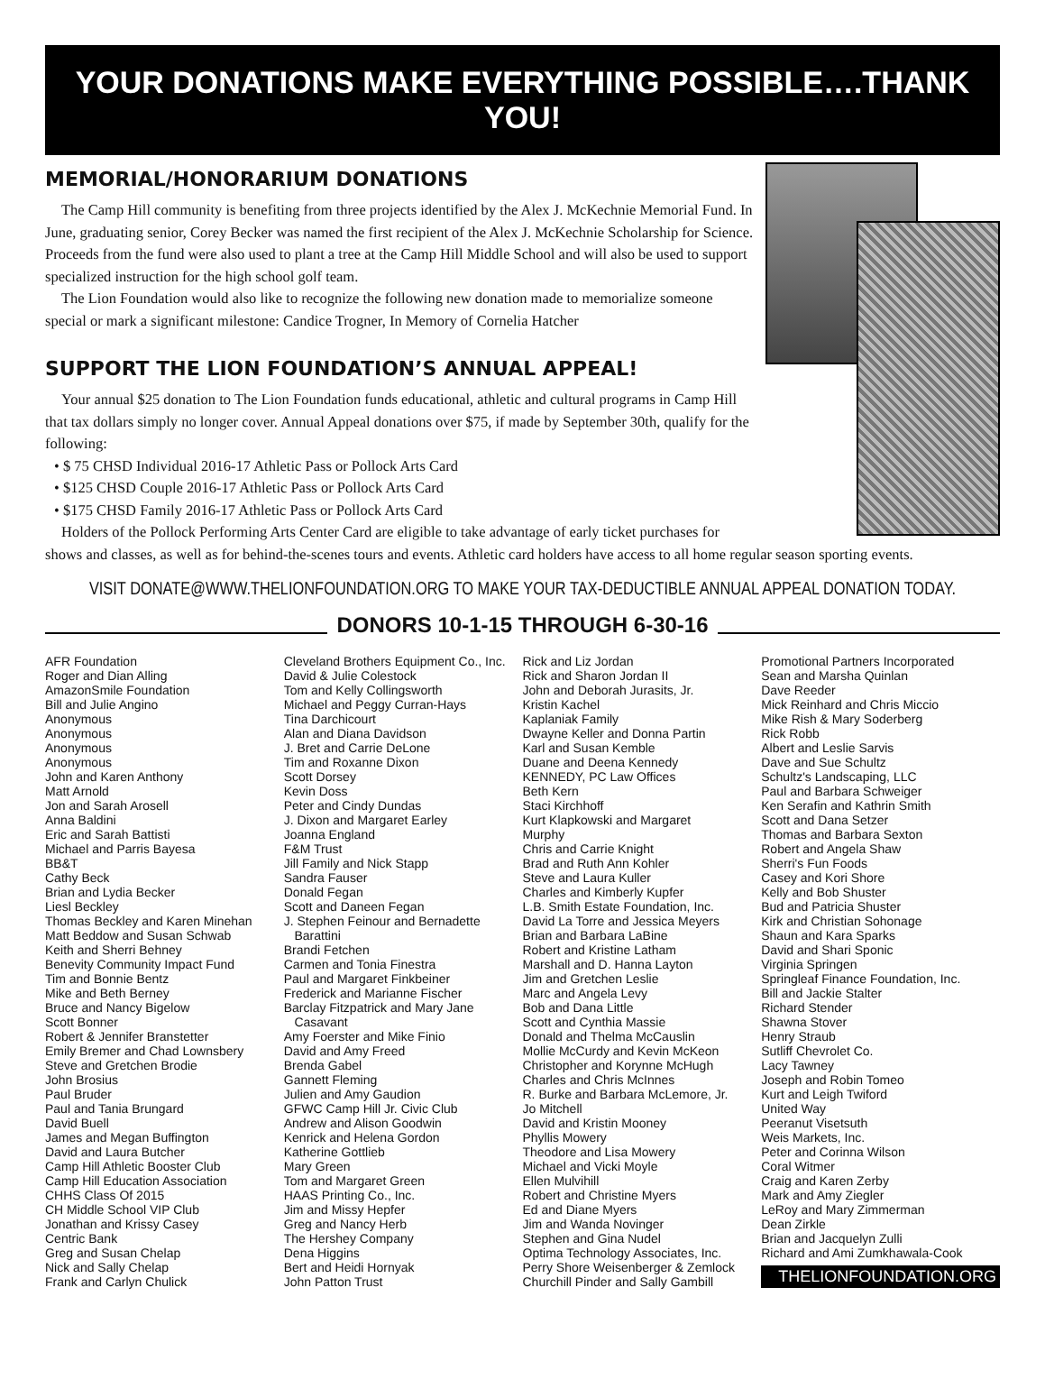YOUR DONATIONS MAKE EVERYTHING POSSIBLE….THANK YOU!
MEMORIAL/HONORARIUM DONATIONS
The Camp Hill community is benefiting from three projects identified by the Alex J. McKechnie Memorial Fund. In June, graduating senior, Corey Becker was named the first recipient of the Alex J. McKechnie Scholarship for Science. Proceeds from the fund were also used to plant a tree at the Camp Hill Middle School and will also be used to support specialized instruction for the high school golf team.
The Lion Foundation would also like to recognize the following new donation made to memorialize someone special or mark a significant milestone: Candice Trogner, In Memory of Cornelia Hatcher
SUPPORT THE LION FOUNDATION’S ANNUAL APPEAL!
Your annual $25 donation to The Lion Foundation funds educational, athletic and cultural programs in Camp Hill that tax dollars simply no longer cover. Annual Appeal donations over $75, if made by September 30th, qualify for the following:
• $ 75 CHSD Individual 2016-17 Athletic Pass or Pollock Arts Card
• $125 CHSD Couple 2016-17 Athletic Pass or Pollock Arts Card
• $175 CHSD Family 2016-17 Athletic Pass or Pollock Arts Card
Holders of the Pollock Performing Arts Center Card are eligible to take advantage of early ticket purchases for shows and classes, as well as for behind-the-scenes tours and events. Athletic card holders have access to all home regular season sporting events.
VISIT DONATE@WWW.THELIONFOUNDATION.ORG TO MAKE YOUR TAX-DEDUCTIBLE ANNUAL APPEAL DONATION TODAY.
DONORS 10-1-15 THROUGH 6-30-16
AFR Foundation
Roger and Dian Alling
AmazonSmile Foundation
Bill and Julie Angino
Anonymous
Anonymous
Anonymous
Anonymous
John and Karen Anthony
Matt Arnold
Jon and Sarah Arosell
Anna Baldini
Eric and Sarah Battisti
Michael and Parris Bayesa
BB&T
Cathy Beck
Brian and Lydia Becker
Liesl Beckley
Thomas Beckley and Karen Minehan
Matt Beddow and Susan Schwab
Keith and Sherri Behney
Benevity Community Impact Fund
Tim and Bonnie Bentz
Mike and Beth Berney
Bruce and Nancy Bigelow
Scott Bonner
Robert & Jennifer Branstetter
Emily Bremer and Chad Lownsbery
Steve and Gretchen Brodie
John Brosius
Paul Bruder
Paul and Tania Brungard
David Buell
James and Megan Buffington
David and Laura Butcher
Camp Hill Athletic Booster Club
Camp Hill Education Association
CHHS Class Of 2015
CH Middle School VIP Club
Jonathan and Krissy Casey
Centric Bank
Greg and Susan Chelap
Nick and Sally Chelap
Frank and Carlyn Chulick
Cleveland Brothers Equipment Co., Inc.
David & Julie Colestock
Tom and Kelly Collingsworth
Michael and Peggy Curran-Hays
Tina Darchicourt
Alan and Diana Davidson
J. Bret and Carrie DeLone
Tim and Roxanne Dixon
Scott Dorsey
Kevin Doss
Peter and Cindy Dundas
J. Dixon and Margaret Earley
Joanna England
F&M Trust
Jill Family and Nick Stapp
Sandra Fauser
Donald Fegan
Scott and Daneen Fegan
J. Stephen Feinour and Bernadette
Barattini
Brandi Fetchen
Carmen and Tonia Finestra
Paul and Margaret Finkbeiner
Frederick and Marianne Fischer
Barclay Fitzpatrick and Mary Jane
Casavant
Amy Foerster and Mike Finio
David and Amy Freed
Brenda Gabel
Gannett Fleming
Julien and Amy Gaudion
GFWC Camp Hill Jr. Civic Club
Andrew and Alison Goodwin
Kenrick and Helena Gordon
Katherine Gottlieb
Mary Green
Tom and Margaret Green
HAAS Printing Co., Inc.
Jim and Missy Hepfer
Greg and Nancy Herb
The Hershey Company
Dena Higgins
Bert and Heidi Hornyak
John Patton Trust
Rick and Liz Jordan
Rick and Sharon Jordan II
John and Deborah Jurasits, Jr.
Kristin Kachel
Kaplaniak Family
Dwayne Keller and Donna Partin
Karl and Susan Kemble
Duane and Deena Kennedy
KENNEDY, PC Law Offices
Beth Kern
Staci Kirchhoff
Kurt Klapkowski and Margaret
Murphy
Chris and Carrie Knight
Brad and Ruth Ann Kohler
Steve and Laura Kuller
Charles and Kimberly Kupfer
L.B. Smith Estate Foundation, Inc.
David La Torre and Jessica Meyers
Brian and Barbara LaBine
Robert and Kristine Latham
Marshall and D. Hanna Layton
Jim and Gretchen Leslie
Marc and Angela Levy
Bob and Dana Little
Scott and Cynthia Massie
Donald and Thelma McCauslin
Mollie McCurdy and Kevin McKeon
Christopher and Korynne McHugh
Charles and Chris McInnes
R. Burke and Barbara McLemore, Jr.
Jo Mitchell
David and Kristin Mooney
Phyllis Mowery
Theodore and Lisa Mowery
Michael and Vicki Moyle
Ellen Mulvihill
Robert and Christine Myers
Ed and Diane Myers
Jim and Wanda Novinger
Stephen and Gina Nudel
Optima Technology Associates, Inc.
Perry Shore Weisenberger & Zemlock
Churchill Pinder and Sally Gambill
Promotional Partners Incorporated
Sean and Marsha Quinlan
Dave Reeder
Mick Reinhard and Chris Miccio
Mike Rish & Mary Soderberg
Rick Robb
Albert and Leslie Sarvis
Dave and Sue Schultz
Schultz's Landscaping, LLC
Paul and Barbara Schweiger
Ken Serafin and Kathrin Smith
Scott and Dana Setzer
Thomas and Barbara Sexton
Robert and Angela Shaw
Sherri's Fun Foods
Casey and Kori Shore
Kelly and Bob Shuster
Bud and Patricia Shuster
Kirk and Christian Sohonage
Shaun and Kara Sparks
David and Shari Sponic
Virginia Springen
Springleaf Finance Foundation, Inc.
Bill and Jackie Stalter
Richard Stender
Shawna Stover
Henry Straub
Sutliff Chevrolet Co.
Lacy Tawney
Joseph and Robin Tomeo
Kurt and Leigh Twiford
United Way
Peeranut Visetsuth
Weis Markets, Inc.
Peter and Corinna Wilson
Coral Witmer
Craig and Karen Zerby
Mark and Amy Ziegler
LeRoy and Mary Zimmerman
Dean Zirkle
Brian and Jacquelyn Zulli
Richard and Ami Zumkhawala-Cook
THELIONFOUNDATION.ORG